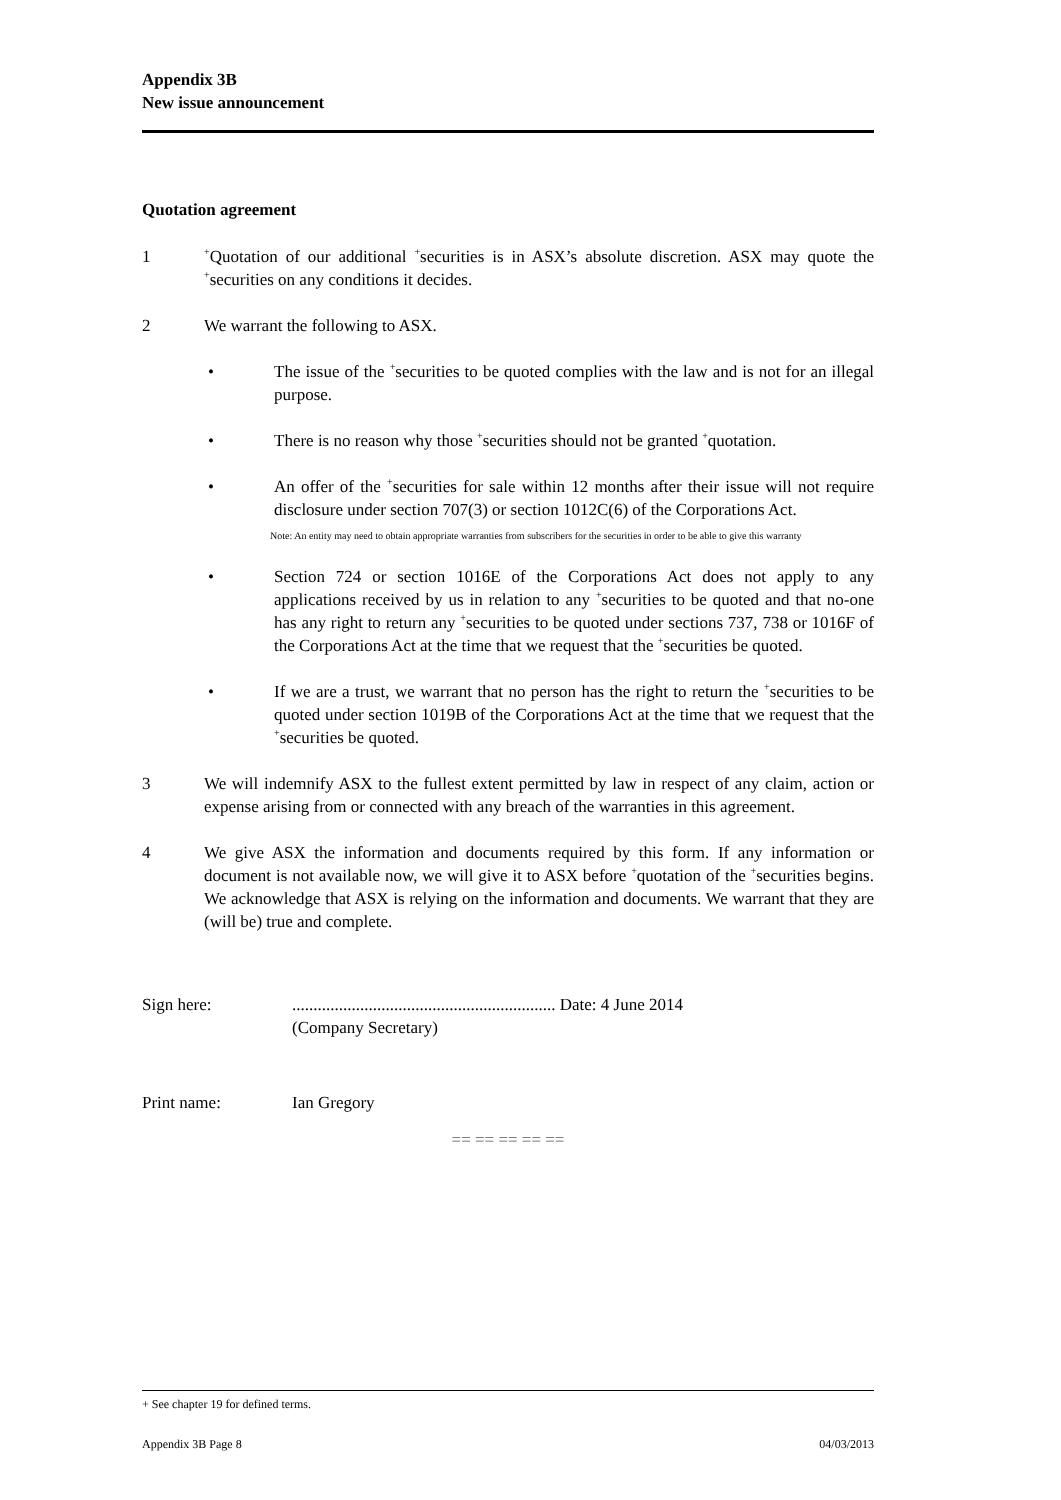Appendix 3B
New issue announcement
Quotation agreement
1
<sup>+</sup>Quotation of our additional <sup>+</sup>securities is in ASX’s absolute discretion. ASX may quote the <sup>+</sup>securities on any conditions it decides.
2 We warrant the following to ASX.
• The issue of the <sup>+</sup>securities to be quoted complies with the law and is not for an illegal purpose.
• There is no reason why those <sup>+</sup>securities should not be granted <sup>+</sup>quotation.
• An offer of the <sup>+</sup>securities for sale within 12 months after their issue will not require disclosure under section 707(3) or section 1012C(6) of the Corporations Act.
Note: An entity may need to obtain appropriate warranties from subscribers for the securities in order to be able to give this warranty
• Section 724 or section 1016E of the Corporations Act does not apply to any applications received by us in relation to any <sup>+</sup>securities to be quoted and that no-one has any right to return any <sup>+</sup>securities to be quoted under sections 737, 738 or 1016F of the Corporations Act at the time that we request that the <sup>+</sup>securities be quoted.
• If we are a trust, we warrant that no person has the right to return the <sup>+</sup>securities to be quoted under section 1019B of the Corporations Act at the time that we request that the <sup>+</sup>securities be quoted.
3 We will indemnify ASX to the fullest extent permitted by law in respect of any claim, action or expense arising from or connected with any breach of the warranties in this agreement.
4 We give ASX the information and documents required by this form. If any information or document is not available now, we will give it to ASX before <sup>+</sup>quotation of the <sup>+</sup>securities begins. We acknowledge that ASX is relying on the information and documents. We warrant that they are (will be) true and complete.
Sign here: .............................................................. Date: 4 June 2014
(Company Secretary)
Print name: Ian Gregory
== == == == ==
+ See chapter 19 for defined terms.
Appendix 3B Page 8 04/03/2013